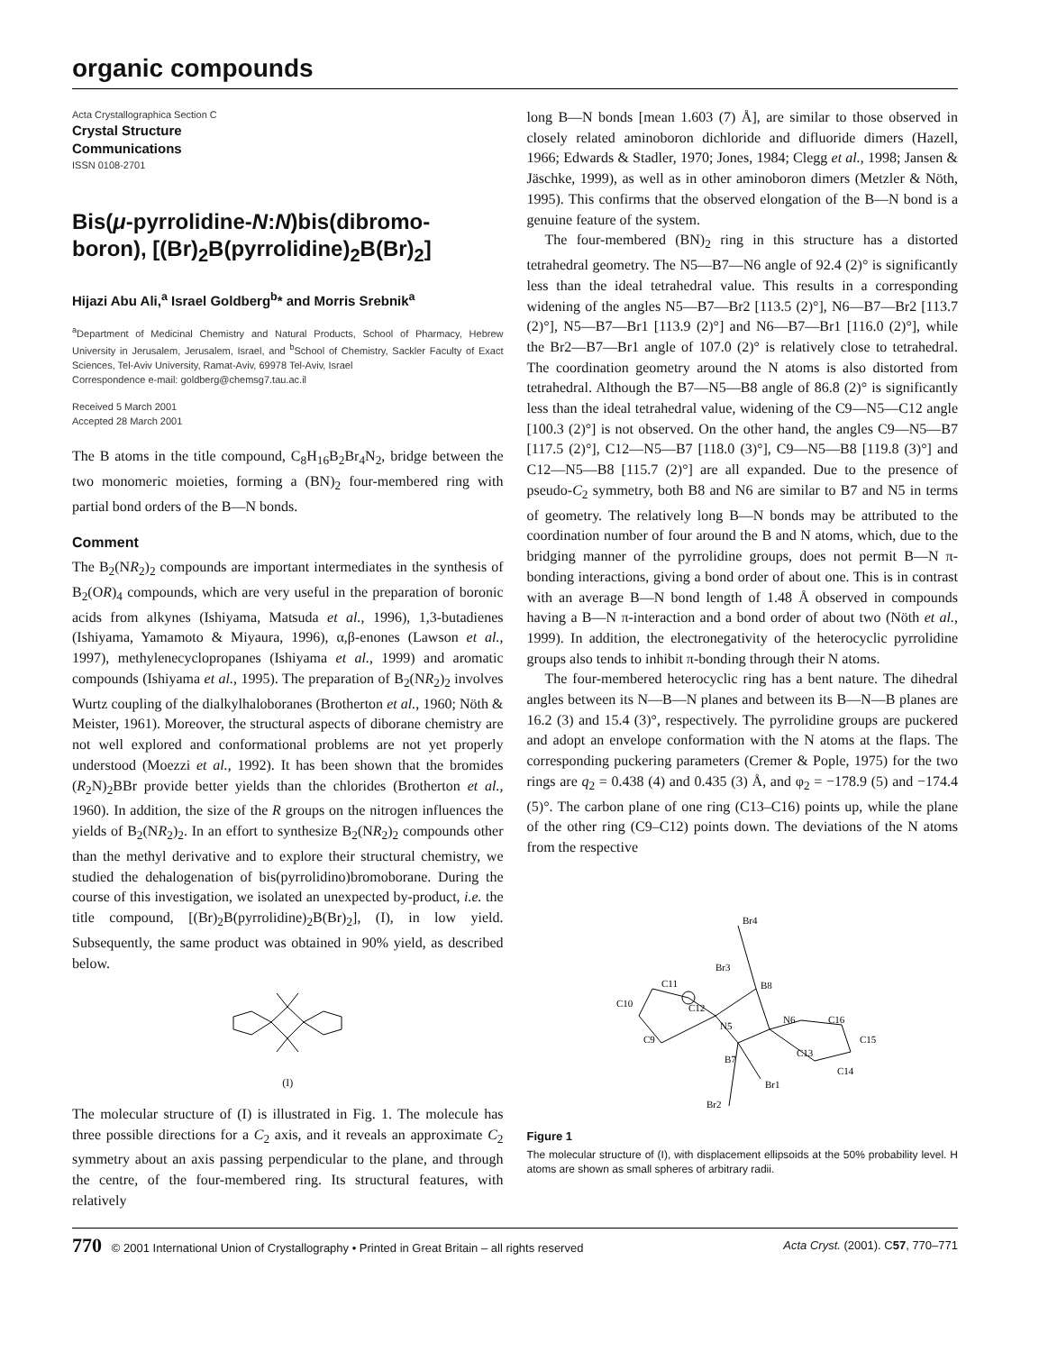organic compounds
Acta Crystallographica Section C
Crystal Structure
Communications
ISSN 0108-2701
Bis(μ-pyrrolidine-N:N)bis(dibromo-boron), [(Br)<sub>2</sub>B(pyrrolidine)<sub>2</sub>B(Br)<sub>2</sub>]
Hijazi Abu Ali,<sup>a</sup> Israel Goldberg<sup>b</sup>* and Morris Srebnik<sup>a</sup>
<sup>a</sup> Department of Medicinal Chemistry and Natural Products, School of Pharmacy, Hebrew University in Jerusalem, Jerusalem, Israel, and <sup>b</sup>School of Chemistry, Sackler Faculty of Exact Sciences, Tel-Aviv University, Ramat-Aviv, 69978 Tel-Aviv, Israel
Correspondence e-mail: goldberg@chemsg7.tau.ac.il
Received 5 March 2001
Accepted 28 March 2001
The B atoms in the title compound, C<sub>8</sub>H<sub>16</sub>B<sub>2</sub>Br<sub>4</sub>N<sub>2</sub>, bridge between the two monomeric moieties, forming a (BN)<sub>2</sub> four-membered ring with partial bond orders of the B—N bonds.
Comment
The B<sub>2</sub>(NR<sub>2</sub>)<sub>2</sub> compounds are important intermediates in the synthesis of B<sub>2</sub>(OR)<sub>4</sub> compounds, which are very useful in the preparation of boronic acids from alkynes (Ishiyama, Matsuda et al., 1996), 1,3-butadienes (Ishiyama, Yamamoto & Miyaura, 1996), α,β-enones (Lawson et al., 1997), methylenecyclopropanes (Ishiyama et al., 1999) and aromatic compounds (Ishiyama et al., 1995). The preparation of B<sub>2</sub>(NR<sub>2</sub>)<sub>2</sub> involves Wurtz coupling of the dialkylhaloboranes (Brotherton et al., 1960; Nöth & Meister, 1961). Moreover, the structural aspects of diborane chemistry are not well explored and conformational problems are not yet properly understood (Moezzi et al., 1992). It has been shown that the bromides (R<sub>2</sub>N)<sub>2</sub>BBr provide better yields than the chlorides (Brotherton et al., 1960). In addition, the size of the R groups on the nitrogen influences the yields of B<sub>2</sub>(NR<sub>2</sub>)<sub>2</sub>. In an effort to synthesize B<sub>2</sub>(NR<sub>2</sub>)<sub>2</sub> compounds other than the methyl derivative and to explore their structural chemistry, we studied the dehalogenation of bis(pyrrolidino)bromoborane. During the course of this investigation, we isolated an unexpected by-product, i.e. the title compound, [(Br)<sub>2</sub>B(pyrrolidine)<sub>2</sub>B(Br)<sub>2</sub>], (I), in low yield. Subsequently, the same product was obtained in 90% yield, as described below.
(I)
The molecular structure of (I) is illustrated in Fig. 1. The molecule has three possible directions for a C<sub>2</sub> axis, and it reveals an approximate C<sub>2</sub> symmetry about an axis passing perpendicular to the plane, and through the centre, of the four-membered ring. Its structural features, with relatively
long B—N bonds [mean 1.603 (7) Å], are similar to those observed in closely related aminoboron dichloride and difluoride dimers (Hazell, 1966; Edwards & Stadler, 1970; Jones, 1984; Clegg et al., 1998; Jansen & Jäschke, 1999), as well as in other aminoboron dimers (Metzler & Nöth, 1995). This confirms that the observed elongation of the B—N bond is a genuine feature of the system.
The four-membered (BN)<sub>2</sub> ring in this structure has a distorted tetrahedral geometry. The N5—B7—N6 angle of 92.4 (2)° is significantly less than the ideal tetrahedral value. This results in a corresponding widening of the angles N5—B7—Br2 [113.5 (2)°], N6—B7—Br2 [113.7 (2)°], N5—B7—Br1 [113.9 (2)°] and N6—B7—Br1 [116.0 (2)°], while the Br2—B7—Br1 angle of 107.0 (2)° is relatively close to tetrahedral. The coordination geometry around the N atoms is also distorted from tetrahedral. Although the B7—N5—B8 angle of 86.8 (2)° is significantly less than the ideal tetrahedral value, widening of the C9—N5—C12 angle [100.3 (2)°] is not observed. On the other hand, the angles C9—N5—B7 [117.5 (2)°], C12—N5—B7 [118.0 (3)°], C9—N5—B8 [119.8 (3)°] and C12—N5—B8 [115.7 (2)°] are all expanded. Due to the presence of pseudo-C<sub>2</sub> symmetry, both B8 and N6 are similar to B7 and N5 in terms of geometry. The relatively long B—N bonds may be attributed to the coordination number of four around the B and N atoms, which, due to the bridging manner of the pyrrolidine groups, does not permit B—N π-bonding interactions, giving a bond order of about one. This is in contrast with an average B—N bond length of 1.48 Å observed in compounds having a B—N π-interaction and a bond order of about two (Nöth et al., 1999). In addition, the electronegativity of the heterocyclic pyrrolidine groups also tends to inhibit π-bonding through their N atoms.
The four-membered heterocyclic ring has a bent nature. The dihedral angles between its N—B—N planes and between its B—N—B planes are 16.2 (3) and 15.4 (3)°, respectively. The pyrrolidine groups are puckered and adopt an envelope conformation with the N atoms at the flaps. The corresponding puckering parameters (Cremer & Pople, 1975) for the two rings are q<sub>2</sub> = 0.438 (4) and 0.435 (3) Å, and φ<sub>2</sub> = −178.9 (5) and −174.4 (5)°. The carbon plane of one ring (C13–C16) points up, while the plane of the other ring (C9–C12) points down. The deviations of the N atoms from the respective
Br4
Br3
B8
C11
C12
C10
C9
N5
N6
C16
C15
C13
C14
B7
Br1
Br2
Figure 1
The molecular structure of (I), with displacement ellipsoids at the 50% probability level. H atoms are shown as small spheres of arbitrary radii.
770 © 2001 International Union of Crystallography • Printed in Great Britain – all rights reserved Acta Cryst. (2001). C57, 770–771